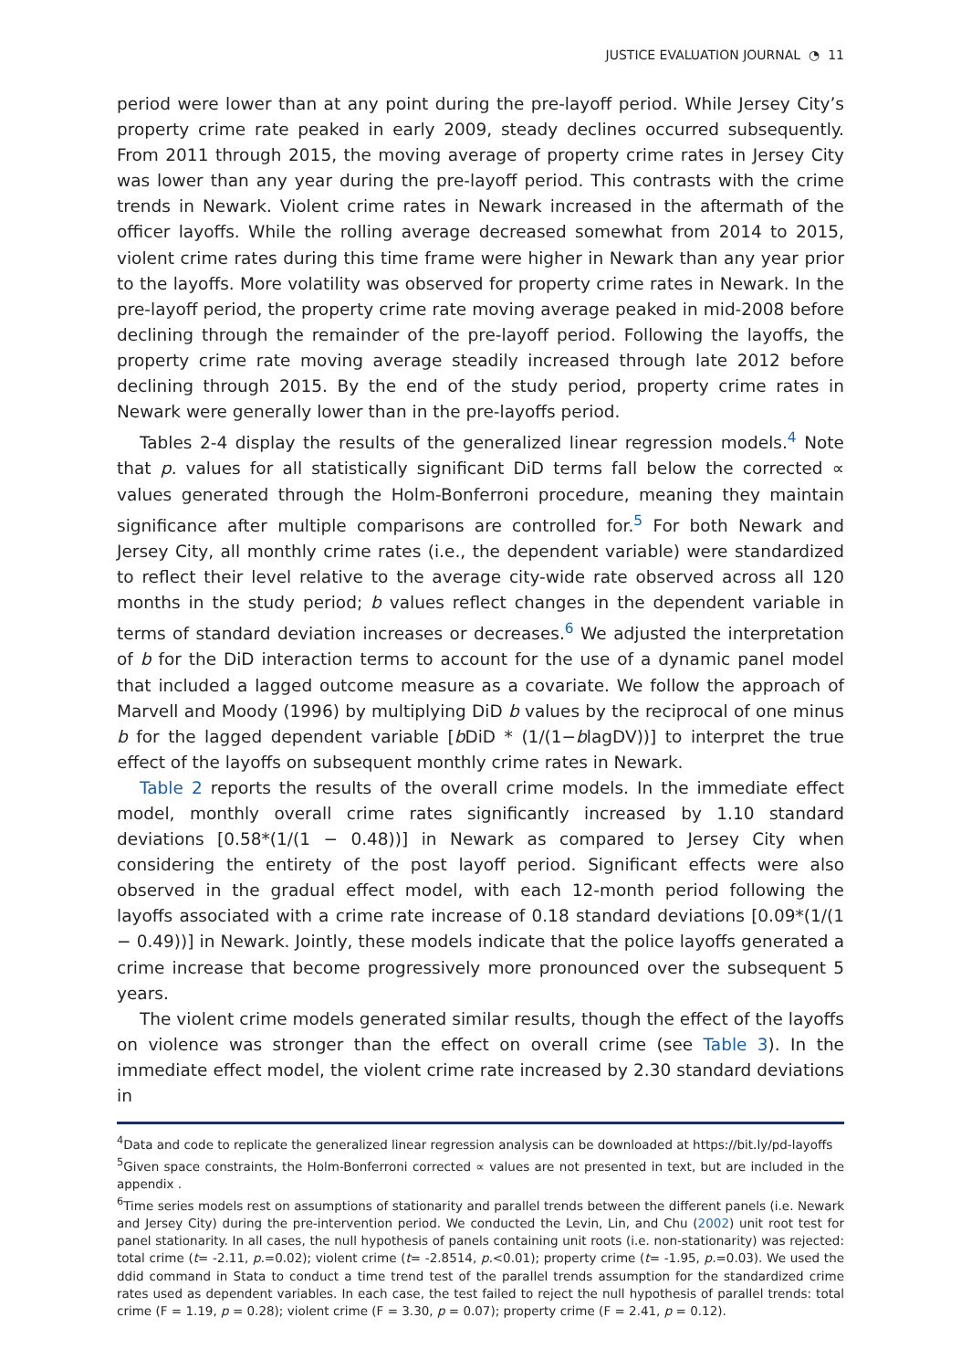JUSTICE EVALUATION JOURNAL ◔ 11
period were lower than at any point during the pre-layoff period. While Jersey City’s property crime rate peaked in early 2009, steady declines occurred subsequently. From 2011 through 2015, the moving average of property crime rates in Jersey City was lower than any year during the pre-layoff period. This contrasts with the crime trends in Newark. Violent crime rates in Newark increased in the aftermath of the officer layoffs. While the rolling average decreased somewhat from 2014 to 2015, violent crime rates during this time frame were higher in Newark than any year prior to the layoffs. More volatility was observed for property crime rates in Newark. In the pre-layoff period, the property crime rate moving average peaked in mid-2008 before declining through the remainder of the pre-layoff period. Following the layoffs, the property crime rate moving average steadily increased through late 2012 before declining through 2015. By the end of the study period, property crime rates in Newark were generally lower than in the pre-layoffs period.
Tables 2-4 display the results of the generalized linear regression models.<sup>4</sup> Note that p. values for all statistically significant DiD terms fall below the corrected ∝ values generated through the Holm-Bonferroni procedure, meaning they maintain significance after multiple comparisons are controlled for.<sup>5</sup> For both Newark and Jersey City, all monthly crime rates (i.e., the dependent variable) were standardized to reflect their level relative to the average city-wide rate observed across all 120 months in the study period; b values reflect changes in the dependent variable in terms of standard deviation increases or decreases.<sup>6</sup> We adjusted the interpretation of b for the DiD interaction terms to account for the use of a dynamic panel model that included a lagged outcome measure as a covariate. We follow the approach of Marvell and Moody (1996) by multiplying DiD b values by the reciprocal of one minus b for the lagged dependent variable [b DiD * (1/(1−blagDV))] to interpret the true effect of the layoffs on subsequent monthly crime rates in Newark.
Table 2 reports the results of the overall crime models. In the immediate effect model, monthly overall crime rates significantly increased by 1.10 standard deviations [0.58*(1/(1 − 0.48))] in Newark as compared to Jersey City when considering the entirety of the post layoff period. Significant effects were also observed in the gradual effect model, with each 12-month period following the layoffs associated with a crime rate increase of 0.18 standard deviations [0.09*(1/(1 − 0.49))] in Newark. Jointly, these models indicate that the police layoffs generated a crime increase that become progressively more pronounced over the subsequent 5 years.
The violent crime models generated similar results, though the effect of the layoffs on violence was stronger than the effect on overall crime (see Table 3). In the immediate effect model, the violent crime rate increased by 2.30 standard deviations in
<sup>4</sup> Data and code to replicate the generalized linear regression analysis can be downloaded at https://bit.ly/pd-layoffs
<sup>5</sup> Given space constraints, the Holm-Bonferroni corrected ∝ values are not presented in text, but are included in the appendix .
<sup>6</sup> Time series models rest on assumptions of stationarity and parallel trends between the different panels (i.e. Newark and Jersey City) during the pre-intervention period. We conducted the Levin, Lin, and Chu (2002) unit root test for panel stationarity. In all cases, the null hypothesis of panels containing unit roots (i.e. non-stationarity) was rejected: total crime (t= -2.11, p.=0.02); violent crime (t= -2.8514, p.<0.01); property crime (t= -1.95, p.=0.03). We used the ddid command in Stata to conduct a time trend test of the parallel trends assumption for the standardized crime rates used as dependent variables. In each case, the test failed to reject the null hypothesis of parallel trends: total crime (F = 1.19, p = 0.28); violent crime (F = 3.30, p = 0.07); property crime (F = 2.41, p = 0.12).